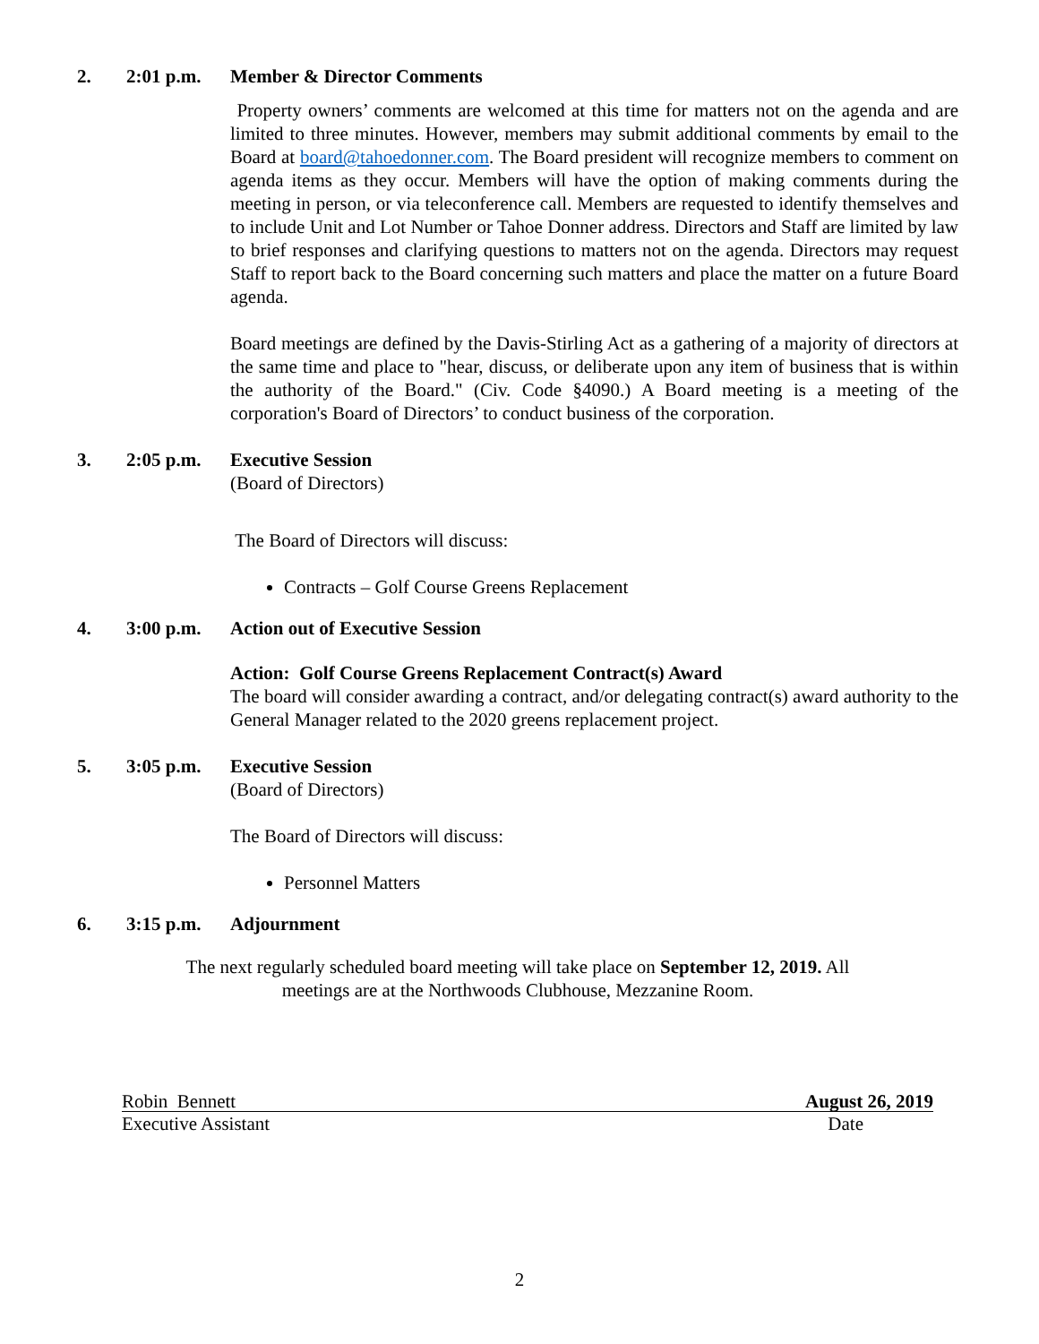2. 2:01 p.m. Member & Director Comments
Property owners’ comments are welcomed at this time for matters not on the agenda and are limited to three minutes. However, members may submit additional comments by email to the Board at board@tahoedonner.com. The Board president will recognize members to comment on agenda items as they occur. Members will have the option of making comments during the meeting in person, or via teleconference call. Members are requested to identify themselves and to include Unit and Lot Number or Tahoe Donner address. Directors and Staff are limited by law to brief responses and clarifying questions to matters not on the agenda. Directors may request Staff to report back to the Board concerning such matters and place the matter on a future Board agenda.
Board meetings are defined by the Davis-Stirling Act as a gathering of a majority of directors at the same time and place to "hear, discuss, or deliberate upon any item of business that is within the authority of the Board." (Civ. Code §4090.) A Board meeting is a meeting of the corporation's Board of Directors’ to conduct business of the corporation.
3. 2:05 p.m. Executive Session
(Board of Directors)
The Board of Directors will discuss:
Contracts – Golf Course Greens Replacement
4. 3:00 p.m. Action out of Executive Session
Action: Golf Course Greens Replacement Contract(s) Award
The board will consider awarding a contract, and/or delegating contract(s) award authority to the General Manager related to the 2020 greens replacement project.
5. 3:05 p.m. Executive Session
(Board of Directors)
The Board of Directors will discuss:
Personnel Matters
6. 3:15 p.m. Adjournment
The next regularly scheduled board meeting will take place on September 12, 2019. All
meetings are at the Northwoods Clubhouse, Mezzanine Room.
Robin Bennett August 26, 2019
Executive Assistant Date
2